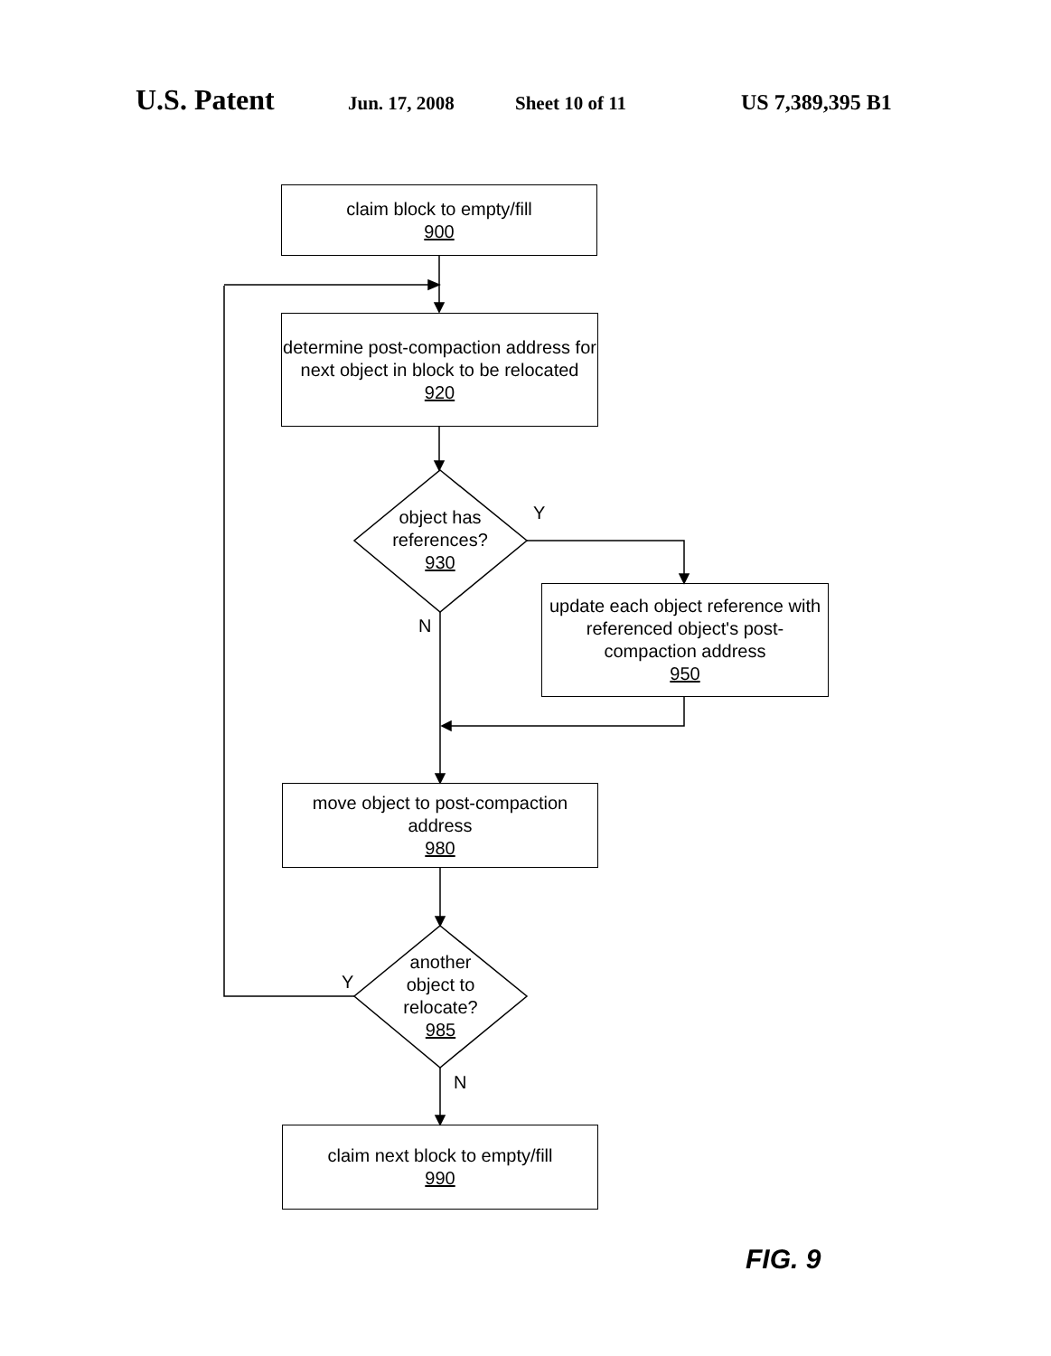U.S. Patent Jun. 17, 2008 Sheet 10 of 11 US 7,389,395 B1
claim block to empty/fill
900
determine post-compaction address for next object in block to be relocated
920
object has references?
930
Y
N
update each object reference with referenced object's post-compaction address
950
move object to post-compaction address
980
another object to relocate?
985
Y
N
claim next block to empty/fill
990
FIG. 9